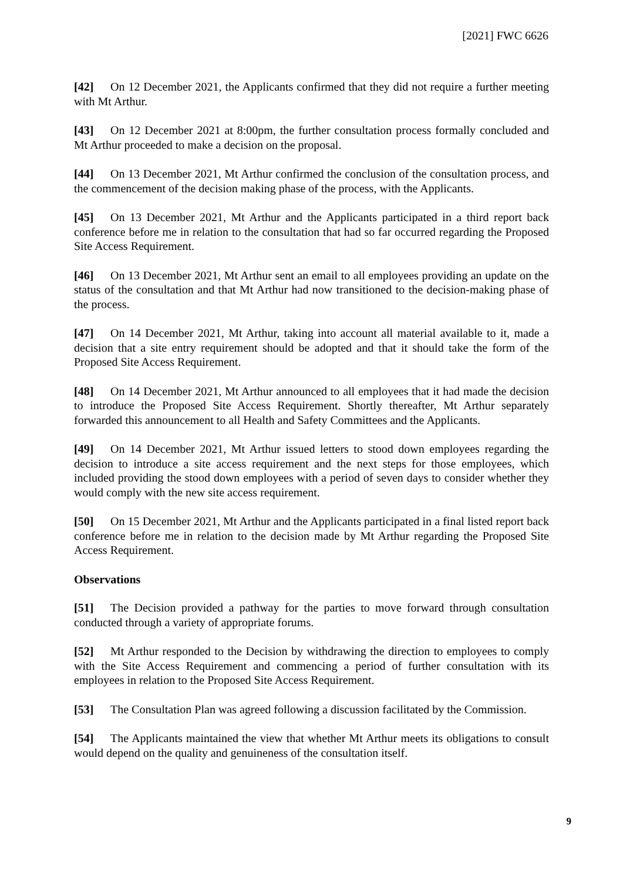[2021] FWC 6626
[42] On 12 December 2021, the Applicants confirmed that they did not require a further meeting with Mt Arthur.
[43] On 12 December 2021 at 8:00pm, the further consultation process formally concluded and Mt Arthur proceeded to make a decision on the proposal.
[44] On 13 December 2021, Mt Arthur confirmed the conclusion of the consultation process, and the commencement of the decision making phase of the process, with the Applicants.
[45] On 13 December 2021, Mt Arthur and the Applicants participated in a third report back conference before me in relation to the consultation that had so far occurred regarding the Proposed Site Access Requirement.
[46] On 13 December 2021, Mt Arthur sent an email to all employees providing an update on the status of the consultation and that Mt Arthur had now transitioned to the decision-making phase of the process.
[47] On 14 December 2021, Mt Arthur, taking into account all material available to it, made a decision that a site entry requirement should be adopted and that it should take the form of the Proposed Site Access Requirement.
[48] On 14 December 2021, Mt Arthur announced to all employees that it had made the decision to introduce the Proposed Site Access Requirement. Shortly thereafter, Mt Arthur separately forwarded this announcement to all Health and Safety Committees and the Applicants.
[49] On 14 December 2021, Mt Arthur issued letters to stood down employees regarding the decision to introduce a site access requirement and the next steps for those employees, which included providing the stood down employees with a period of seven days to consider whether they would comply with the new site access requirement.
[50] On 15 December 2021, Mt Arthur and the Applicants participated in a final listed report back conference before me in relation to the decision made by Mt Arthur regarding the Proposed Site Access Requirement.
Observations
[51] The Decision provided a pathway for the parties to move forward through consultation conducted through a variety of appropriate forums.
[52] Mt Arthur responded to the Decision by withdrawing the direction to employees to comply with the Site Access Requirement and commencing a period of further consultation with its employees in relation to the Proposed Site Access Requirement.
[53] The Consultation Plan was agreed following a discussion facilitated by the Commission.
[54] The Applicants maintained the view that whether Mt Arthur meets its obligations to consult would depend on the quality and genuineness of the consultation itself.
9